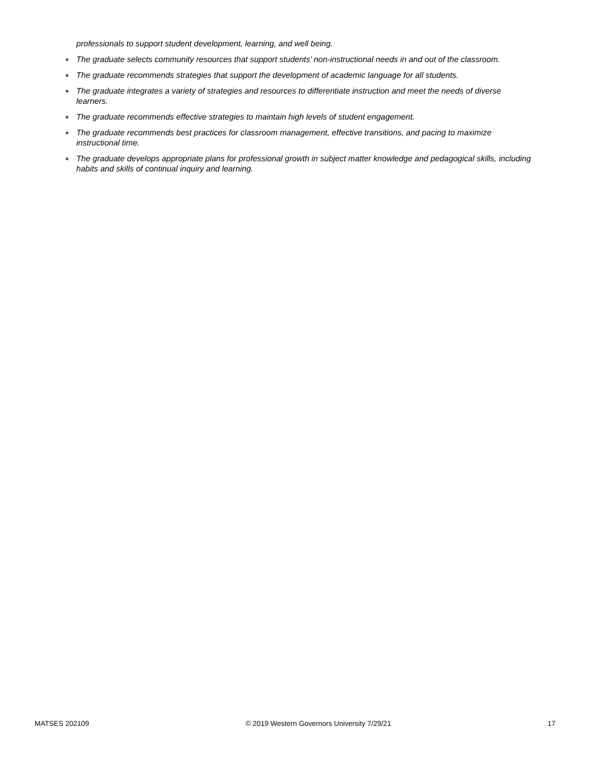professionals to support student development, learning, and well being.
● The graduate selects community resources that support students’ non-instructional needs in and out of the classroom.
● The graduate recommends strategies that support the development of academic language for all students.
● The graduate integrates a variety of strategies and resources to differentiate instruction and meet the needs of diverse learners.
● The graduate recommends effective strategies to maintain high levels of student engagement.
● The graduate recommends best practices for classroom management, effective transitions, and pacing to maximize instructional time.
● The graduate develops appropriate plans for professional growth in subject matter knowledge and pedagogical skills, including habits and skills of continual inquiry and learning.
MATSES 202109 © 2019 Western Governors University 7/29/21 17